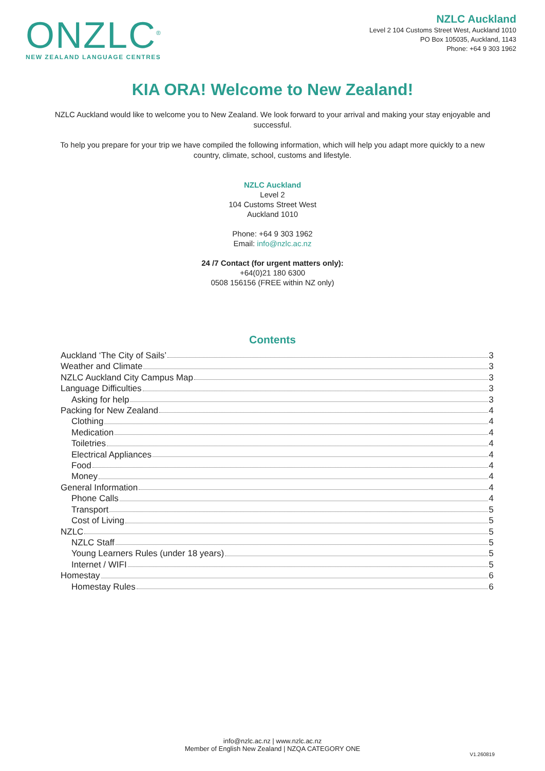ONZLC<sup>®</sup>
NEW ZEALAND LANGUAGE CENTRES
NZLC Auckland
Level 2 104 Customs Street West, Auckland 1010
PO Box 105035, Auckland, 1143
Phone: +64 9 303 1962
KIA ORA! Welcome to New Zealand!
NZLC Auckland would like to welcome you to New Zealand. We look forward to your arrival and making your stay enjoyable and successful.
To help you prepare for your trip we have compiled the following information, which will help you adapt more quickly to a new country, climate, school, customs and lifestyle.
NZLC Auckland
Level 2
104 Customs Street West
Auckland 1010
Phone: +64 9 303 1962
Email: info@nzlc.ac.nz
24 /7 Contact (for urgent matters only):
+64(0)21 180 6300
0508 156156 (FREE within NZ only)
Contents
Auckland ‘The City of Sails’ 3
Weather and Climate 3
NZLC Auckland City Campus Map 3
Language Difficulties 3
Asking for help 3
Packing for New Zealand 4
Clothing 4
Medication 4
Toiletries 4
Electrical Appliances 4
Food 4
Money 4
General Information 4
Phone Calls 4
Transport 5
Cost of Living 5
NZLC 5
NZLC Staff 5
Young Learners Rules (under 18 years) 5
Internet / WIFI 5
Homestay 6
Homestay Rules 6
info@nzlc.ac.nz | www.nzlc.ac.nz
Member of English New Zealand | NZQA CATEGORY ONE
V1.260819